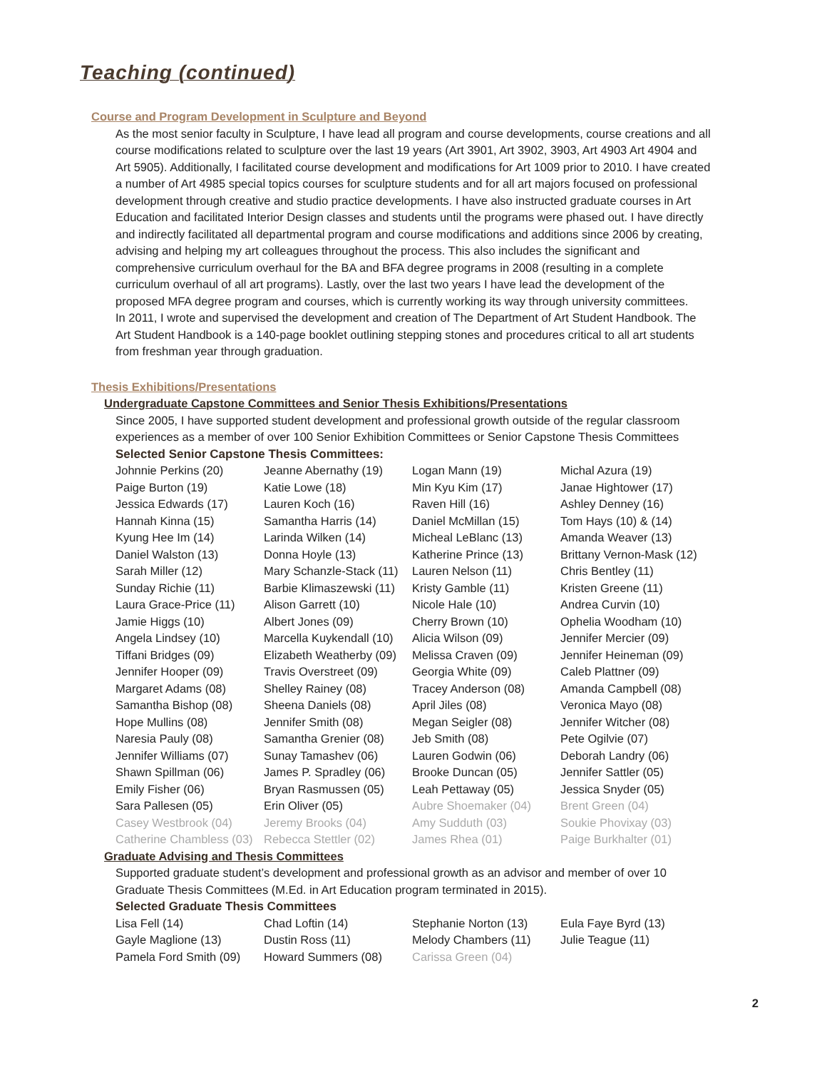Teaching (continued)
Course and Program Development in Sculpture and Beyond
As the most senior faculty in Sculpture, I have lead all program and course developments, course creations and all course modifications related to sculpture over the last 19 years (Art 3901, Art 3902, 3903, Art 4903 Art 4904 and Art 5905). Additionally, I facilitated course development and modifications for Art 1009 prior to 2010. I have created a number of Art 4985 special topics courses for sculpture students and for all art majors focused on professional development through creative and studio practice developments. I have also instructed graduate courses in Art Education and facilitated Interior Design classes and students until the programs were phased out. I have directly and indirectly facilitated all departmental program and course modifications and additions since 2006 by creating, advising and helping my art colleagues throughout the process. This also includes the significant and comprehensive curriculum overhaul for the BA and BFA degree programs in 2008 (resulting in a complete curriculum overhaul of all art programs). Lastly, over the last two years I have lead the development of the proposed MFA degree program and courses, which is currently working its way through university committees.
In 2011, I wrote and supervised the development and creation of The Department of Art Student Handbook. The Art Student Handbook is a 140-page booklet outlining stepping stones and procedures critical to all art students from freshman year through graduation.
Thesis Exhibitions/Presentations
Undergraduate Capstone Committees and Senior Thesis Exhibitions/Presentations
Since 2005, I have supported student development and professional growth outside of the regular classroom experiences as a member of over 100 Senior Exhibition Committees or Senior Capstone Thesis Committees
Selected Senior Capstone Thesis Committees:
| Johnnie Perkins (20) | Jeanne Abernathy (19) | Logan Mann (19) | Michal Azura (19) |
| Paige Burton (19) | Katie Lowe (18) | Min Kyu Kim (17) | Janae Hightower (17) |
| Jessica Edwards (17) | Lauren Koch (16) | Raven Hill (16) | Ashley Denney (16) |
| Hannah Kinna (15) | Samantha Harris (14) | Daniel McMillan (15) | Tom Hays (10) & (14) |
| Kyung Hee Im (14) | Larinda Wilken (14) | Micheal LeBlanc (13) | Amanda Weaver (13) |
| Daniel Walston (13) | Donna Hoyle (13) | Katherine Prince (13) | Brittany Vernon-Mask (12) |
| Sarah Miller (12) | Mary Schanzle-Stack (11) | Lauren Nelson (11) | Chris Bentley (11) |
| Sunday Richie (11) | Barbie Klimaszewski (11) | Kristy Gamble (11) | Kristen Greene (11) |
| Laura Grace-Price (11) | Alison Garrett (10) | Nicole Hale (10) | Andrea Curvin (10) |
| Jamie Higgs (10) | Albert Jones (09) | Cherry Brown (10) | Ophelia Woodham (10) |
| Angela Lindsey (10) | Marcella Kuykendall (10) | Alicia Wilson (09) | Jennifer Mercier (09) |
| Tiffani Bridges (09) | Elizabeth Weatherby (09) | Melissa Craven (09) | Jennifer Heineman (09) |
| Jennifer Hooper (09) | Travis Overstreet (09) | Georgia White (09) | Caleb Plattner (09) |
| Margaret Adams (08) | Shelley Rainey (08) | Tracey Anderson (08) | Amanda Campbell (08) |
| Samantha Bishop (08) | Sheena Daniels (08) | April Jiles (08) | Veronica Mayo (08) |
| Hope Mullins (08) | Jennifer Smith (08) | Megan Seigler (08) | Jennifer Witcher (08) |
| Naresia Pauly (08) | Samantha Grenier (08) | Jeb Smith (08) | Pete Ogilvie (07) |
| Jennifer Williams (07) | Sunay Tamashev (06) | Lauren Godwin (06) | Deborah Landry (06) |
| Shawn Spillman (06) | James P. Spradley (06) | Brooke Duncan (05) | Jennifer Sattler (05) |
| Emily Fisher (06) | Bryan Rasmussen (05) | Leah Pettaway (05) | Jessica Snyder (05) |
| Sara Pallesen (05) | Erin Oliver (05) | Aubre Shoemaker (04) | Brent Green (04) |
| Casey Westbrook (04) | Jeremy Brooks (04) | Amy Sudduth (03) | Soukie Phovixay (03) |
| Catherine Chambless (03) | Rebecca Stettler (02) | James Rhea (01) | Paige Burkhalter (01) |
Graduate Advising and Thesis Committees
Supported graduate student’s development and professional growth as an advisor and member of over 10 Graduate Thesis Committees (M.Ed. in Art Education program terminated in 2015).
Selected Graduate Thesis Committees
| Lisa Fell (14) | Chad Loftin (14) | Stephanie Norton (13) | Eula Faye Byrd (13) |
| Gayle Maglione (13) | Dustin Ross (11) | Melody Chambers (11) | Julie Teague (11) |
| Pamela Ford Smith (09) | Howard Summers (08) | Carissa Green (04) | |
2